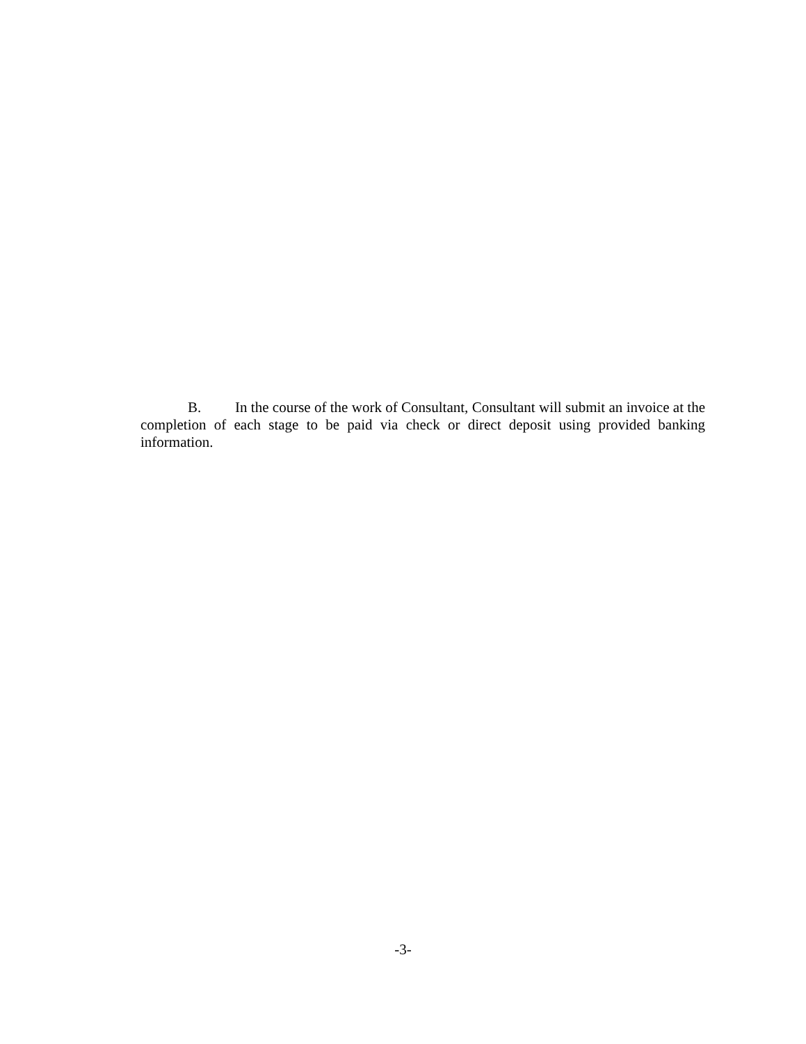B. In the course of the work of Consultant, Consultant will submit an invoice at the completion of each stage to be paid via check or direct deposit using provided banking information.
-3-